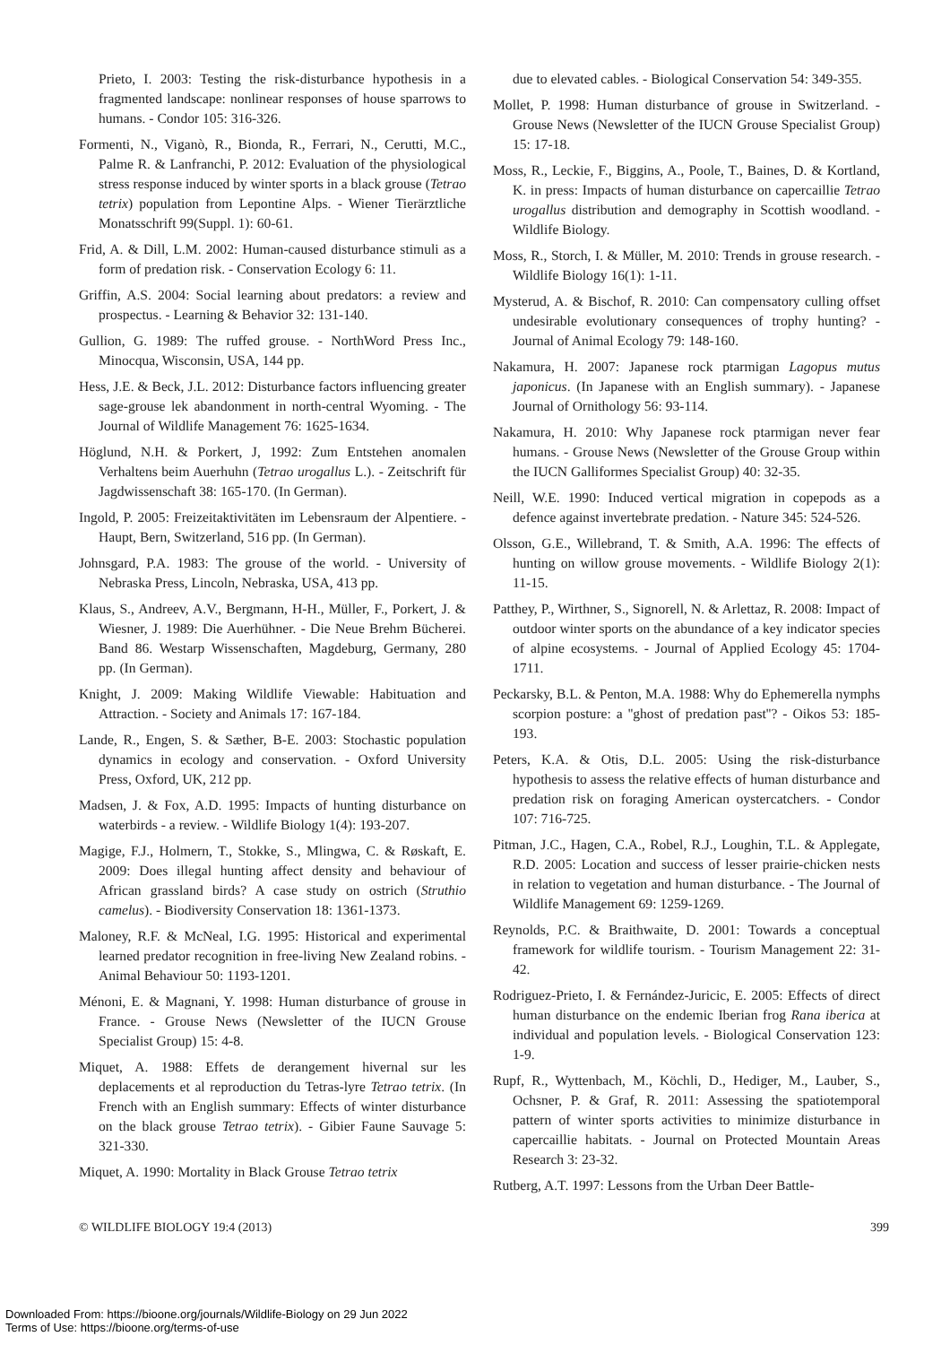Prieto, I. 2003: Testing the risk-disturbance hypothesis in a fragmented landscape: nonlinear responses of house sparrows to humans. - Condor 105: 316-326.
Formenti, N., Viganò, R., Bionda, R., Ferrari, N., Cerutti, M.C., Palme R. & Lanfranchi, P. 2012: Evaluation of the physiological stress response induced by winter sports in a black grouse (Tetrao tetrix) population from Lepontine Alps. - Wiener Tierärztliche Monatsschrift 99(Suppl. 1): 60-61.
Frid, A. & Dill, L.M. 2002: Human-caused disturbance stimuli as a form of predation risk. - Conservation Ecology 6: 11.
Griffin, A.S. 2004: Social learning about predators: a review and prospectus. - Learning & Behavior 32: 131-140.
Gullion, G. 1989: The ruffed grouse. - NorthWord Press Inc., Minocqua, Wisconsin, USA, 144 pp.
Hess, J.E. & Beck, J.L. 2012: Disturbance factors influencing greater sage-grouse lek abandonment in north-central Wyoming. - The Journal of Wildlife Management 76: 1625-1634.
Höglund, N.H. & Porkert, J, 1992: Zum Entstehen anomalen Verhaltens beim Auerhuhn (Tetrao urogallus L.). - Zeitschrift für Jagdwissenschaft 38: 165-170. (In German).
Ingold, P. 2005: Freizeitaktivitäten im Lebensraum der Alpentiere. - Haupt, Bern, Switzerland, 516 pp. (In German).
Johnsgard, P.A. 1983: The grouse of the world. - University of Nebraska Press, Lincoln, Nebraska, USA, 413 pp.
Klaus, S., Andreev, A.V., Bergmann, H-H., Müller, F., Porkert, J. & Wiesner, J. 1989: Die Auerhühner. - Die Neue Brehm Bücherei. Band 86. Westarp Wissenschaften, Magdeburg, Germany, 280 pp. (In German).
Knight, J. 2009: Making Wildlife Viewable: Habituation and Attraction. - Society and Animals 17: 167-184.
Lande, R., Engen, S. & Sæther, B-E. 2003: Stochastic population dynamics in ecology and conservation. - Oxford University Press, Oxford, UK, 212 pp.
Madsen, J. & Fox, A.D. 1995: Impacts of hunting disturbance on waterbirds - a review. - Wildlife Biology 1(4): 193-207.
Magige, F.J., Holmern, T., Stokke, S., Mlingwa, C. & Røskaft, E. 2009: Does illegal hunting affect density and behaviour of African grassland birds? A case study on ostrich (Struthio camelus). - Biodiversity Conservation 18: 1361-1373.
Maloney, R.F. & McNeal, I.G. 1995: Historical and experimental learned predator recognition in free-living New Zealand robins. - Animal Behaviour 50: 1193-1201.
Ménoni, E. & Magnani, Y. 1998: Human disturbance of grouse in France. - Grouse News (Newsletter of the IUCN Grouse Specialist Group) 15: 4-8.
Miquet, A. 1988: Effets de derangement hivernal sur les deplacements et al reproduction du Tetras-lyre Tetrao tetrix. (In French with an English summary: Effects of winter disturbance on the black grouse Tetrao tetrix). - Gibier Faune Sauvage 5: 321-330.
Miquet, A. 1990: Mortality in Black Grouse Tetrao tetrix
due to elevated cables. - Biological Conservation 54: 349-355.
Mollet, P. 1998: Human disturbance of grouse in Switzerland. - Grouse News (Newsletter of the IUCN Grouse Specialist Group) 15: 17-18.
Moss, R., Leckie, F., Biggins, A., Poole, T., Baines, D. & Kortland, K. in press: Impacts of human disturbance on capercaillie Tetrao urogallus distribution and demography in Scottish woodland. - Wildlife Biology.
Moss, R., Storch, I. & Müller, M. 2010: Trends in grouse research. - Wildlife Biology 16(1): 1-11.
Mysterud, A. & Bischof, R. 2010: Can compensatory culling offset undesirable evolutionary consequences of trophy hunting? - Journal of Animal Ecology 79: 148-160.
Nakamura, H. 2007: Japanese rock ptarmigan Lagopus mutus japonicus. (In Japanese with an English summary). - Japanese Journal of Ornithology 56: 93-114.
Nakamura, H. 2010: Why Japanese rock ptarmigan never fear humans. - Grouse News (Newsletter of the Grouse Group within the IUCN Galliformes Specialist Group) 40: 32-35.
Neill, W.E. 1990: Induced vertical migration in copepods as a defence against invertebrate predation. - Nature 345: 524-526.
Olsson, G.E., Willebrand, T. & Smith, A.A. 1996: The effects of hunting on willow grouse movements. - Wildlife Biology 2(1): 11-15.
Patthey, P., Wirthner, S., Signorell, N. & Arlettaz, R. 2008: Impact of outdoor winter sports on the abundance of a key indicator species of alpine ecosystems. - Journal of Applied Ecology 45: 1704-1711.
Peckarsky, B.L. & Penton, M.A. 1988: Why do Ephemerella nymphs scorpion posture: a ''ghost of predation past''? - Oikos 53: 185-193.
Peters, K.A. & Otis, D.L. 2005: Using the risk-disturbance hypothesis to assess the relative effects of human disturbance and predation risk on foraging American oystercatchers. - Condor 107: 716-725.
Pitman, J.C., Hagen, C.A., Robel, R.J., Loughin, T.L. & Applegate, R.D. 2005: Location and success of lesser prairie-chicken nests in relation to vegetation and human disturbance. - The Journal of Wildlife Management 69: 1259-1269.
Reynolds, P.C. & Braithwaite, D. 2001: Towards a conceptual framework for wildlife tourism. - Tourism Management 22: 31-42.
Rodriguez-Prieto, I. & Fernández-Juricic, E. 2005: Effects of direct human disturbance on the endemic Iberian frog Rana iberica at individual and population levels. - Biological Conservation 123: 1-9.
Rupf, R., Wyttenbach, M., Köchli, D., Hediger, M., Lauber, S., Ochsner, P. & Graf, R. 2011: Assessing the spatiotemporal pattern of winter sports activities to minimize disturbance in capercaillie habitats. - Journal on Protected Mountain Areas Research 3: 23-32.
Rutberg, A.T. 1997: Lessons from the Urban Deer Battle-
© WILDLIFE BIOLOGY 19:4 (2013) 399
Downloaded From: https://bioone.org/journals/Wildlife-Biology on 29 Jun 2022
Terms of Use: https://bioone.org/terms-of-use